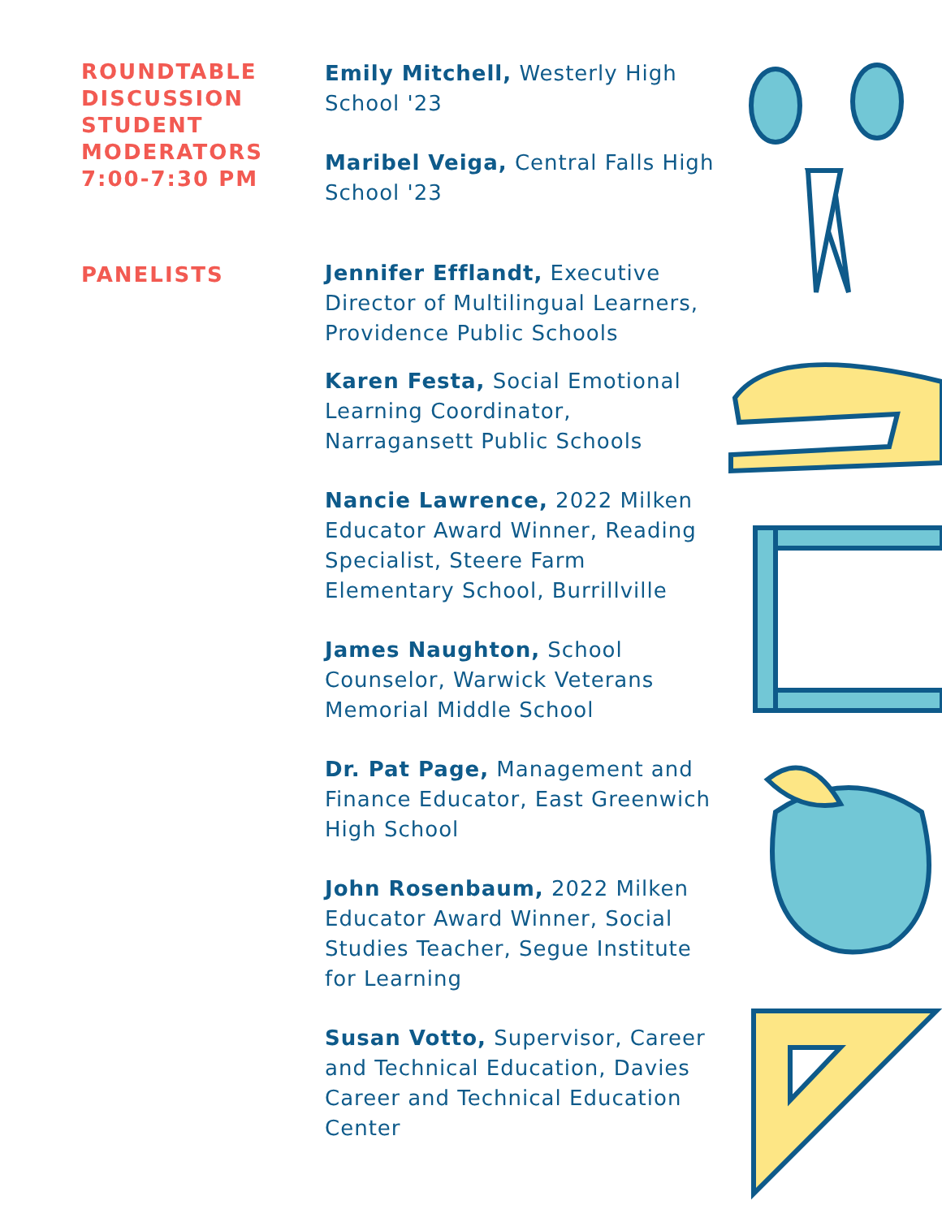ROUNDTABLE DISCUSSION STUDENT MODERATORS 7:00-7:30 PM
Emily Mitchell, Westerly High School '23
Maribel Veiga, Central Falls High School '23
PANELISTS
Jennifer Efflandt, Executive Director of Multilingual Learners, Providence Public Schools
Karen Festa, Social Emotional Learning Coordinator, Narragansett Public Schools
Nancie Lawrence, 2022 Milken Educator Award Winner, Reading Specialist, Steere Farm Elementary School, Burrillville
James Naughton, School Counselor, Warwick Veterans Memorial Middle School
Dr. Pat Page, Management and Finance Educator, East Greenwich High School
John Rosenbaum, 2022 Milken Educator Award Winner, Social Studies Teacher, Segue Institute for Learning
Susan Votto, Supervisor, Career and Technical Education, Davies Career and Technical Education Center